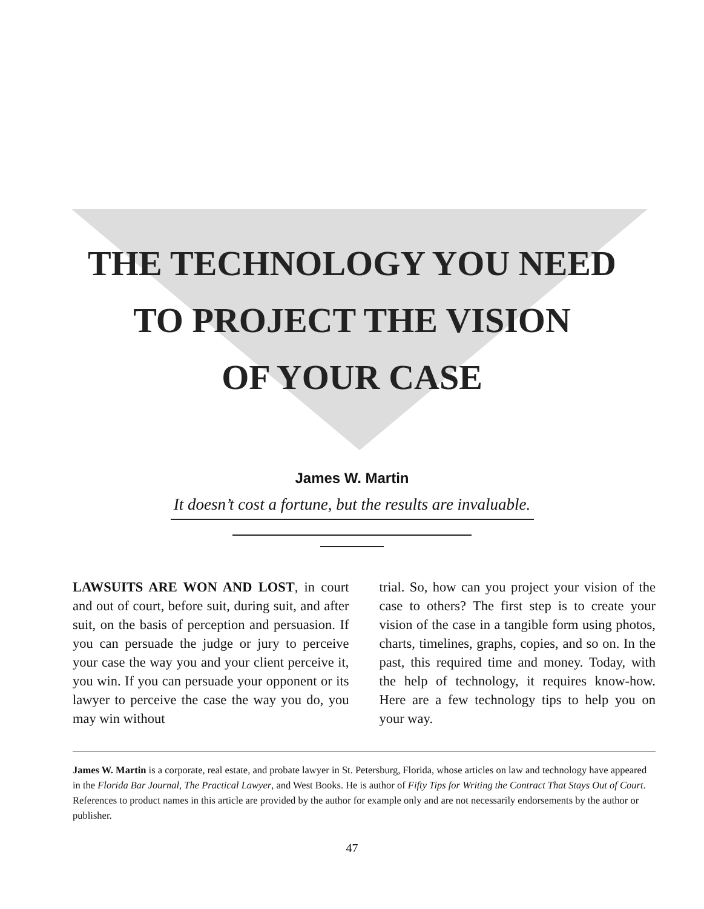THE TECHNOLOGY YOU NEED
TO PROJECT THE VISION
OF YOUR CASE
James W. Martin
It doesn’t cost a fortune, but the results are invaluable.
LAWSUITS ARE WON AND LOST, in court and out of court, before suit, during suit, and after suit, on the basis of perception and persuasion. If you can persuade the judge or jury to perceive your case the way you and your client perceive it, you win. If you can persuade your opponent or its lawyer to perceive the case the way you do, you may win without
trial. So, how can you project your vision of the case to others? The first step is to create your vision of the case in a tangible form using photos, charts, timelines, graphs, copies, and so on. In the past, this required time and money. Today, with the help of technology, it requires know-how. Here are a few technology tips to help you on your way.
James W. Martin is a corporate, real estate, and probate lawyer in St. Petersburg, Florida, whose articles on law and technology have appeared in the Florida Bar Journal, The Practical Lawyer, and West Books. He is author of Fifty Tips for Writing the Contract That Stays Out of Court. References to product names in this article are provided by the author for example only and are not necessarily endorsements by the author or publisher.
47